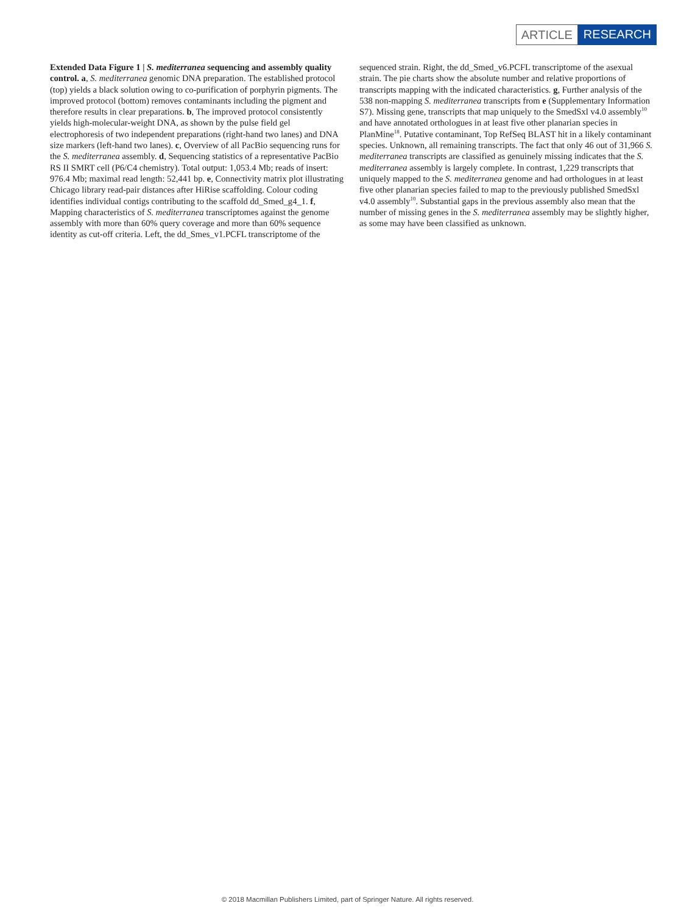ARTICLE RESEARCH
Extended Data Figure 1 | S. mediterranea sequencing and assembly quality control. a, S. mediterranea genomic DNA preparation. The established protocol (top) yields a black solution owing to co-purification of porphyrin pigments. The improved protocol (bottom) removes contaminants including the pigment and therefore results in clear preparations. b, The improved protocol consistently yields high-molecular-weight DNA, as shown by the pulse field gel electrophoresis of two independent preparations (right-hand two lanes) and DNA size markers (left-hand two lanes). c, Overview of all PacBio sequencing runs for the S. mediterranea assembly. d, Sequencing statistics of a representative PacBio RS II SMRT cell (P6/C4 chemistry). Total output: 1,053.4 Mb; reads of insert: 976.4 Mb; maximal read length: 52,441 bp. e, Connectivity matrix plot illustrating Chicago library read-pair distances after HiRise scaffolding. Colour coding identifies individual contigs contributing to the scaffold dd_Smed_g4_1. f, Mapping characteristics of S. mediterranea transcriptomes against the genome assembly with more than 60% query coverage and more than 60% sequence identity as cut-off criteria. Left, the dd_Smes_v1.PCFL transcriptome of the
sequenced strain. Right, the dd_Smed_v6.PCFL transcriptome of the asexual strain. The pie charts show the absolute number and relative proportions of transcripts mapping with the indicated characteristics. g, Further analysis of the 538 non-mapping S. mediterranea transcripts from e (Supplementary Information S7). Missing gene, transcripts that map uniquely to the SmedSxl v4.0 assembly<sup>10</sup> and have annotated orthologues in at least five other planarian species in PlanMine<sup>18</sup>. Putative contaminant, Top RefSeq BLAST hit in a likely contaminant species. Unknown, all remaining transcripts. The fact that only 46 out of 31,966 S. mediterranea transcripts are classified as genuinely missing indicates that the S. mediterranea assembly is largely complete. In contrast, 1,229 transcripts that uniquely mapped to the S. mediterranea genome and had orthologues in at least five other planarian species failed to map to the previously published SmedSxl v4.0 assembly<sup>10</sup>. Substantial gaps in the previous assembly also mean that the number of missing genes in the S. mediterranea assembly may be slightly higher, as some may have been classified as unknown.
© 2018 Macmillan Publishers Limited, part of Springer Nature. All rights reserved.